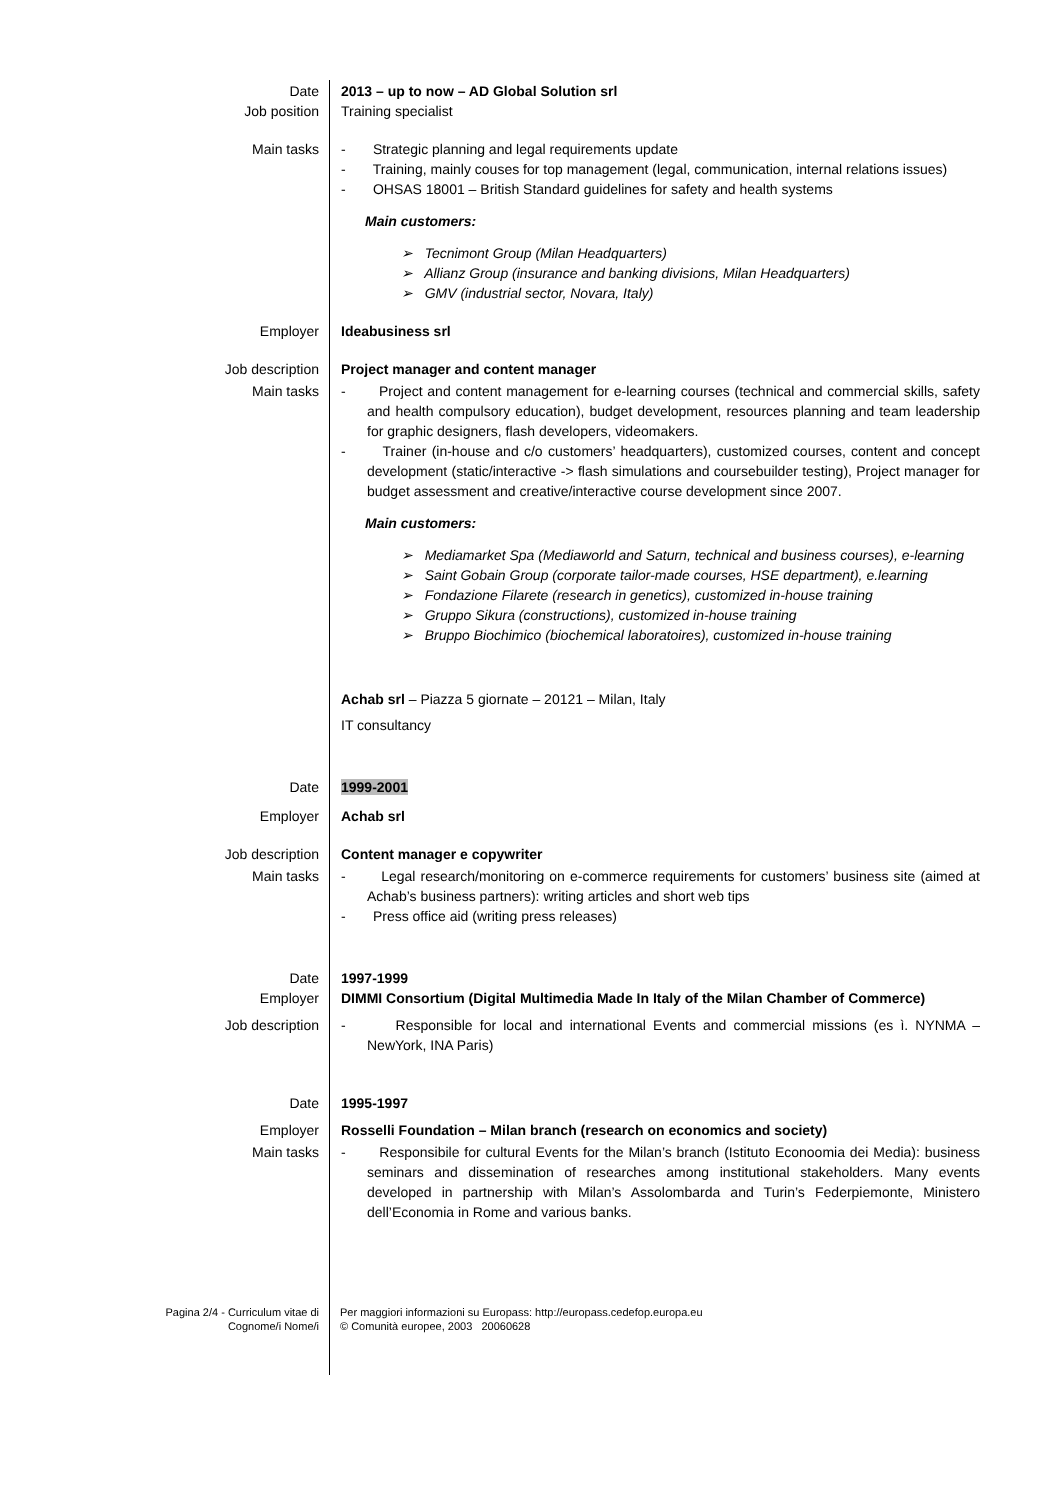| Date Job position | 2013 – up to now – AD Global Solution srl Training specialist |
| Main tasks | - Strategic planning and legal requirements update - Training, mainly couses for top management (legal, communication, internal relations issues) - OHSAS 18001 – British Standard guidelines for safety and health systems Main customers: ➢ Tecnimont Group (Milan Headquarters) ➢ Allianz Group (insurance and banking divisions, Milan Headquarters) ➢ GMV (industrial sector, Novara, Italy) |
| Employer | Ideabusiness srl |
| Job description | Project manager and content manager |
| Main tasks | - Project and content management for e-learning courses (technical and commercial skills, safety and health compulsory education), budget development, resources planning and team leadership for graphic designers, flash developers, videomakers. - Trainer (in-house and c/o customers’ headquarters), customized courses, content and concept development (static/interactive -> flash simulations and coursebuilder testing), Project manager for budget assessment and creative/interactive course development since 2007. Main customers: ➢ Mediamarket Spa (Mediaworld and Saturn, technical and business courses), e-learning ➢ Saint Gobain Group (corporate tailor-made courses, HSE department), e.learning ➢ Fondazione Filarete (research in genetics), customized in-house training ➢ Gruppo Sikura (constructions), customized in-house training ➢ Bruppo Biochimico (biochemical laboratoires), customized in-house training Achab srl – Piazza 5 giornate – 20121 – Milan, Italy IT consultancy |
| Date | 1999-2001 |
| Employer | Achab srl |
| Job description | Content manager e copywriter |
| Main tasks | - Legal research/monitoring on e-commerce requirements for customers’ business site (aimed at Achab’s business partners): writing articles and short web tips - Press office aid (writing press releases) |
| Date Employer | 1997-1999 DIMMI Consortium (Digital Multimedia Made In Italy of the Milan Chamber of Commerce) |
| Job description | - Responsible for local and international Events and commercial missions (es ì. NYNMA – NewYork, INA Paris) |
| Date | 1995-1997 |
| Employer | Rosselli Foundation – Milan branch (research on economics and society) |
| Main tasks | - Responsibile for cultural Events for the Milan’s branch (Istituto Econoomia dei Media): business seminars and dissemination of researches among institutional stakeholders. Many events developed in partnership with Milan’s Assolombarda and Turin’s Federpiemonte, Ministero dell’Economia in Rome and various banks. |
Pagina 2/4 - Curriculum vitae di
Cognome/i Nome/i
Per maggiori informazioni su Europass: http://europass.cedefop.europa.eu
© Comunità europee, 2003 20060628